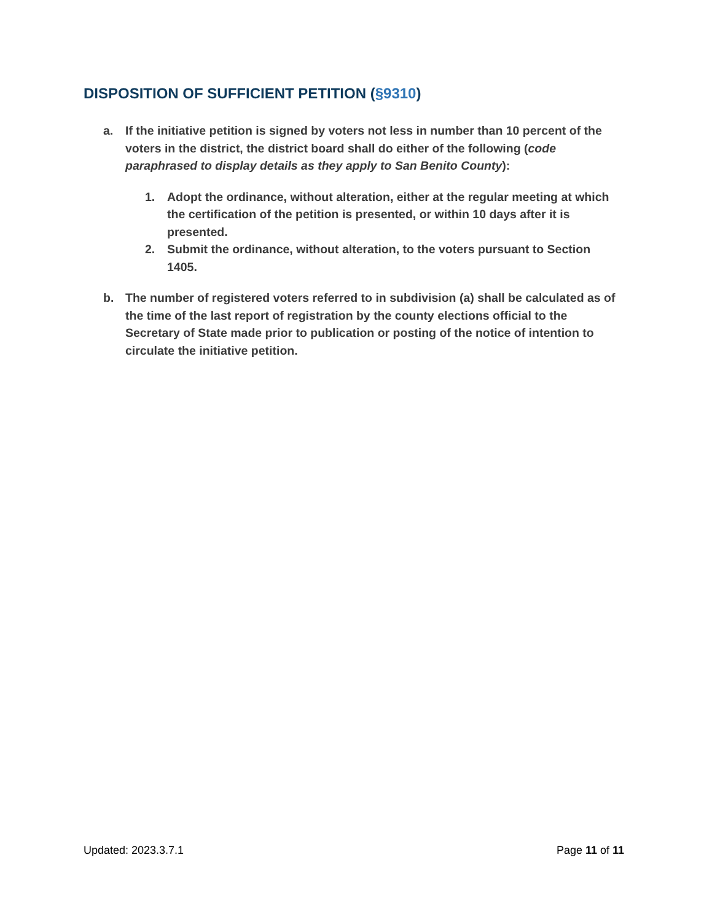DISPOSITION OF SUFFICIENT PETITION (§9310)
a. If the initiative petition is signed by voters not less in number than 10 percent of the voters in the district, the district board shall do either of the following (code paraphrased to display details as they apply to San Benito County):
1. Adopt the ordinance, without alteration, either at the regular meeting at which the certification of the petition is presented, or within 10 days after it is presented.
2. Submit the ordinance, without alteration, to the voters pursuant to Section 1405.
b. The number of registered voters referred to in subdivision (a) shall be calculated as of the time of the last report of registration by the county elections official to the Secretary of State made prior to publication or posting of the notice of intention to circulate the initiative petition.
Updated: 2023.3.7.1 Page 11 of 11